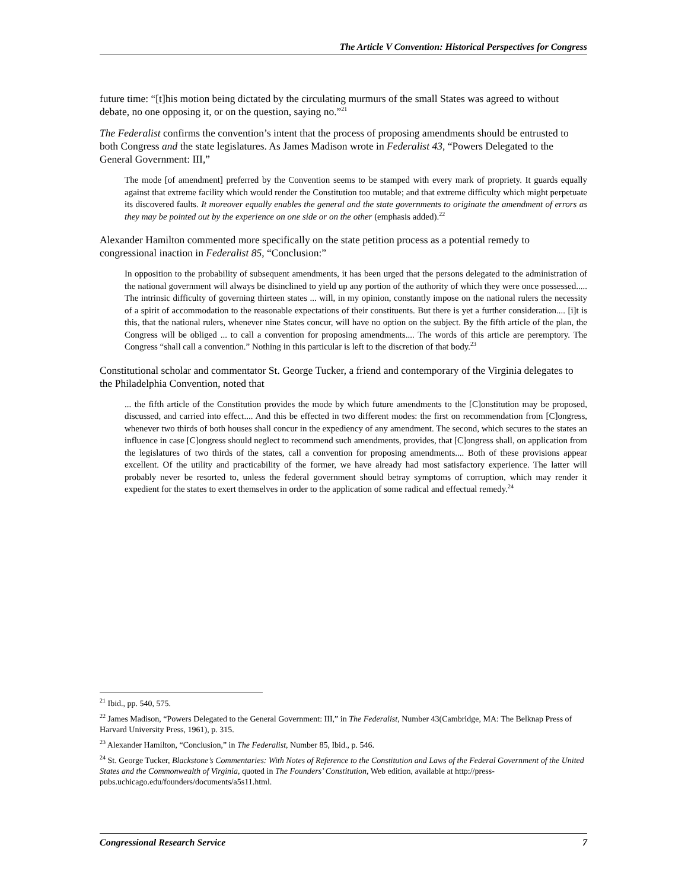The Article V Convention: Historical Perspectives for Congress
future time: “[t]his motion being dictated by the circulating murmurs of the small States was agreed to without debate, no one opposing it, or on the question, saying no.”<sup>21</sup>
The Federalist confirms the convention’s intent that the process of proposing amendments should be entrusted to both Congress and the state legislatures. As James Madison wrote in Federalist 43, “Powers Delegated to the General Government: III,”
The mode [of amendment] preferred by the Convention seems to be stamped with every mark of propriety. It guards equally against that extreme facility which would render the Constitution too mutable; and that extreme difficulty which might perpetuate its discovered faults. It moreover equally enables the general and the state governments to originate the amendment of errors as they may be pointed out by the experience on one side or on the other (emphasis added).<sup>22</sup>
Alexander Hamilton commented more specifically on the state petition process as a potential remedy to congressional inaction in Federalist 85, “Conclusion:”
In opposition to the probability of subsequent amendments, it has been urged that the persons delegated to the administration of the national government will always be disinclined to yield up any portion of the authority of which they were once possessed..... The intrinsic difficulty of governing thirteen states ... will, in my opinion, constantly impose on the national rulers the necessity of a spirit of accommodation to the reasonable expectations of their constituents. But there is yet a further consideration.... [i]t is this, that the national rulers, whenever nine States concur, will have no option on the subject. By the fifth article of the plan, the Congress will be obliged ... to call a convention for proposing amendments.... The words of this article are peremptory. The Congress “shall call a convention.” Nothing in this particular is left to the discretion of that body.<sup>23</sup>
Constitutional scholar and commentator St. George Tucker, a friend and contemporary of the Virginia delegates to the Philadelphia Convention, noted that
... the fifth article of the Constitution provides the mode by which future amendments to the [C]onstitution may be proposed, discussed, and carried into effect.... And this be effected in two different modes: the first on recommendation from [C]ongress, whenever two thirds of both houses shall concur in the expediency of any amendment. The second, which secures to the states an influence in case [C]ongress should neglect to recommend such amendments, provides, that [C]ongress shall, on application from the legislatures of two thirds of the states, call a convention for proposing amendments.... Both of these provisions appear excellent. Of the utility and practicability of the former, we have already had most satisfactory experience. The latter will probably never be resorted to, unless the federal government should betray symptoms of corruption, which may render it expedient for the states to exert themselves in order to the application of some radical and effectual remedy.<sup>24</sup>
<sup>21</sup> Ibid., pp. 540, 575.
<sup>22</sup> James Madison, “Powers Delegated to the General Government: III,” in The Federalist, Number 43(Cambridge, MA: The Belknap Press of Harvard University Press, 1961), p. 315.
<sup>23</sup> Alexander Hamilton, “Conclusion,” in The Federalist, Number 85, Ibid., p. 546.
<sup>24</sup> St. George Tucker, Blackstone’s Commentaries: With Notes of Reference to the Constitution and Laws of the Federal Government of the United States and the Commonwealth of Virginia, quoted in The Founders’ Constitution, Web edition, available at http://press-pubs.uchicago.edu/founders/documents/a5s11.html.
Congressional Research Service 7